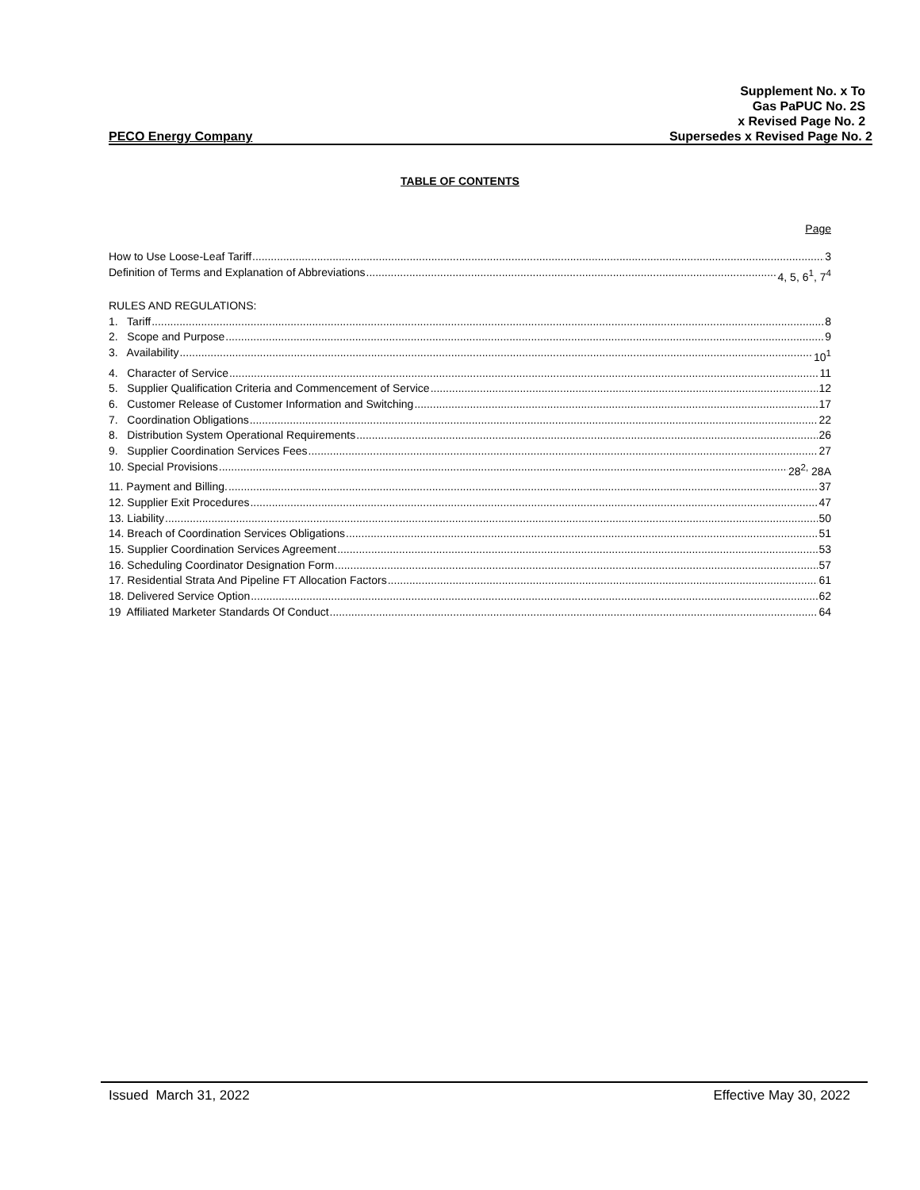Supplement No. x To
Gas PaPUC No. 2S
x Revised Page No. 2
PECO Energy Company Supersedes x Revised Page No. 2
TABLE OF CONTENTS
Page
How to Use Loose-Leaf Tariff 3
Definition of Terms and Explanation of Abbreviations 4, 5, 6<sup>1</sup>, 7<sup>4</sup>
RULES AND REGULATIONS:
1. Tariff 8
2. Scope and Purpose 9
3. Availability 10<sup>1</sup>
4. Character of Service 11
5. Supplier Qualification Criteria and Commencement of Service 12
6. Customer Release of Customer Information and Switching 17
7. Coordination Obligations 22
8. Distribution System Operational Requirements 26
9. Supplier Coordination Services Fees 27
10. Special Provisions 28<sup>2,</sup> 28A
11. Payment and Billing. 37
12. Supplier Exit Procedures 47
13. Liability 50
14. Breach of Coordination Services Obligations 51
15. Supplier Coordination Services Agreement 53
16. Scheduling Coordinator Designation Form 57
17. Residential Strata And Pipeline FT Allocation Factors 61
18. Delivered Service Option 62
19 Affiliated Marketer Standards Of Conduct 64
Issued March 31, 2022 Effective May 30, 2022